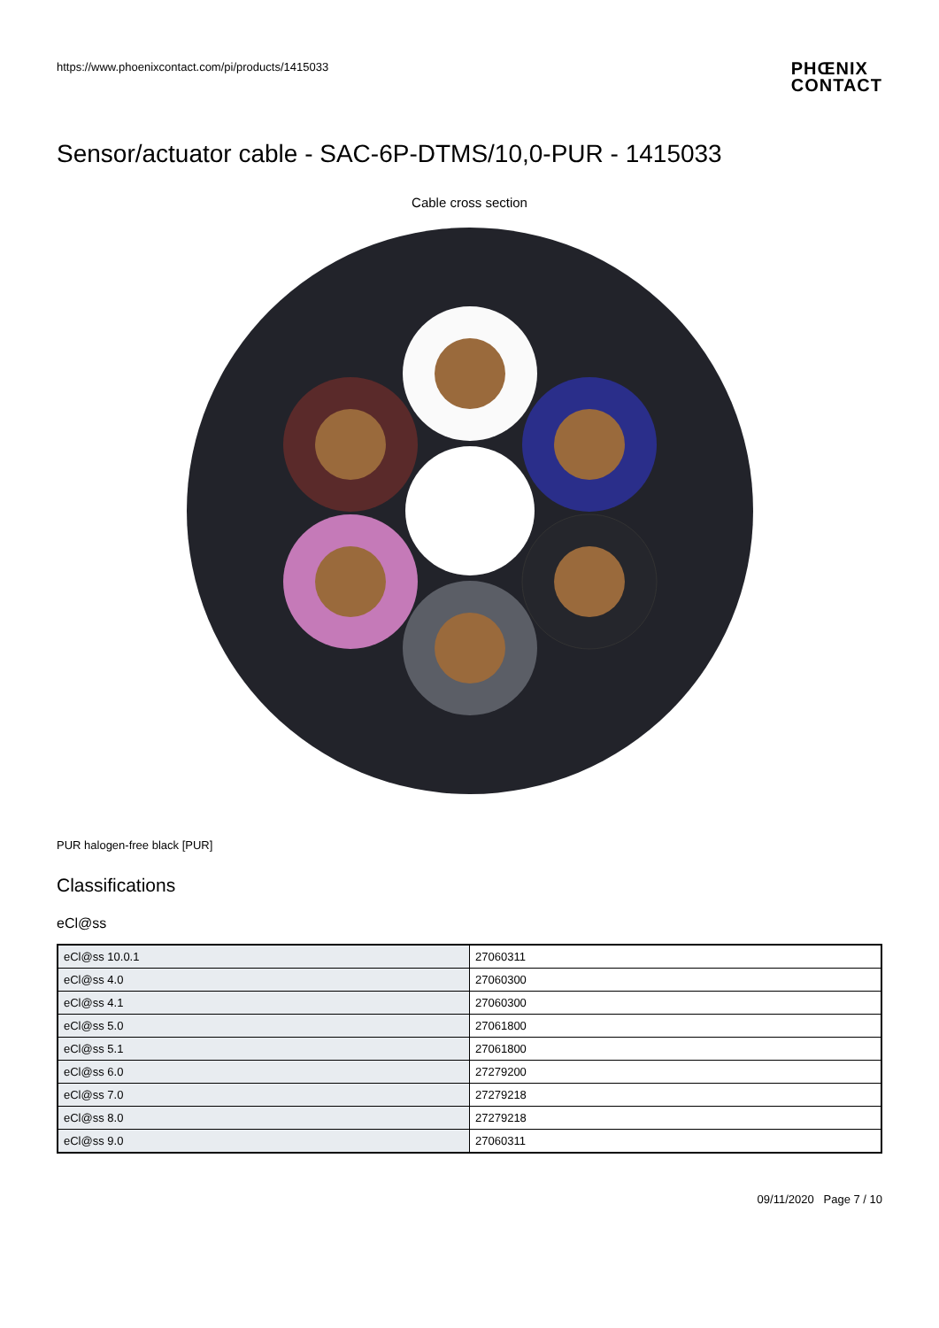https://www.phoenixcontact.com/pi/products/1415033
PHŒNIX
CONTACT
Sensor/actuator cable - SAC-6P-DTMS/10,0-PUR - 1415033
Cable cross section
PUR halogen-free black [PUR]
Classifications
eCl@ss
| eCl@ss 10.0.1 | 27060311 |
| eCl@ss 4.0 | 27060300 |
| eCl@ss 4.1 | 27060300 |
| eCl@ss 5.0 | 27061800 |
| eCl@ss 5.1 | 27061800 |
| eCl@ss 6.0 | 27279200 |
| eCl@ss 7.0 | 27279218 |
| eCl@ss 8.0 | 27279218 |
| eCl@ss 9.0 | 27060311 |
09/11/2020 Page 7 / 10